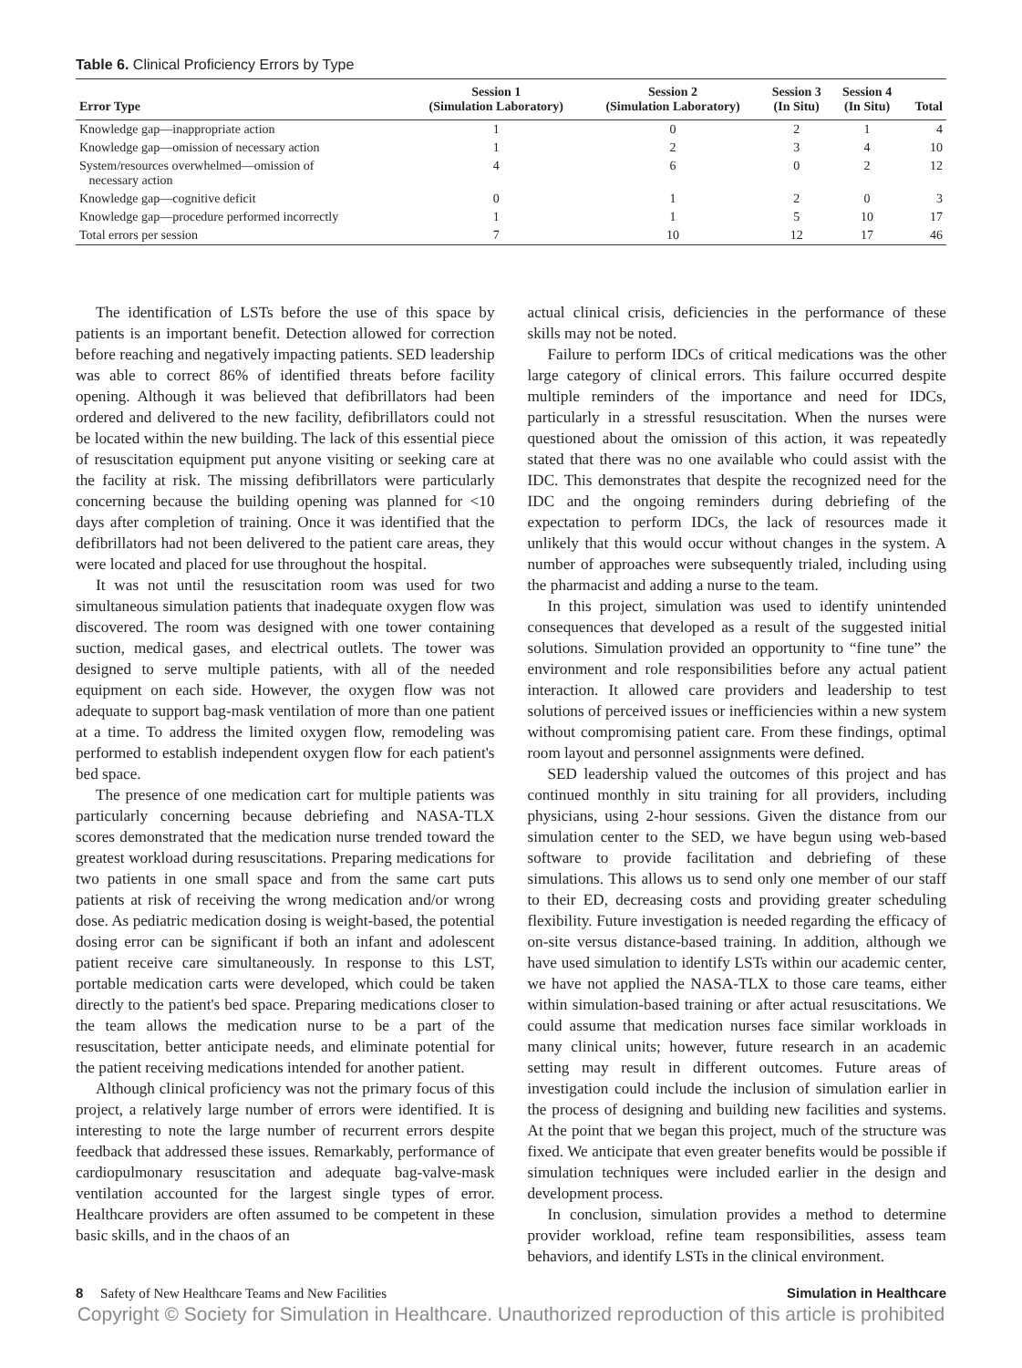Table 6. Clinical Proficiency Errors by Type
| Error Type | Session 1 (Simulation Laboratory) | Session 2 (Simulation Laboratory) | Session 3 (In Situ) | Session 4 (In Situ) | Total |
| --- | --- | --- | --- | --- | --- |
| Knowledge gap—inappropriate action | 1 | 0 | 2 | 1 | 4 |
| Knowledge gap—omission of necessary action | 1 | 2 | 3 | 4 | 10 |
| System/resources overwhelmed—omission of necessary action | 4 | 6 | 0 | 2 | 12 |
| Knowledge gap—cognitive deficit | 0 | 1 | 2 | 0 | 3 |
| Knowledge gap—procedure performed incorrectly | 1 | 1 | 5 | 10 | 17 |
| Total errors per session | 7 | 10 | 12 | 17 | 46 |
The identification of LSTs before the use of this space by patients is an important benefit. Detection allowed for correction before reaching and negatively impacting patients. SED leadership was able to correct 86% of identified threats before facility opening. Although it was believed that defibrillators had been ordered and delivered to the new facility, defibrillators could not be located within the new building. The lack of this essential piece of resuscitation equipment put anyone visiting or seeking care at the facility at risk. The missing defibrillators were particularly concerning because the building opening was planned for <10 days after completion of training. Once it was identified that the defibrillators had not been delivered to the patient care areas, they were located and placed for use throughout the hospital.
It was not until the resuscitation room was used for two simultaneous simulation patients that inadequate oxygen flow was discovered. The room was designed with one tower containing suction, medical gases, and electrical outlets. The tower was designed to serve multiple patients, with all of the needed equipment on each side. However, the oxygen flow was not adequate to support bag-mask ventilation of more than one patient at a time. To address the limited oxygen flow, remodeling was performed to establish independent oxygen flow for each patient's bed space.
The presence of one medication cart for multiple patients was particularly concerning because debriefing and NASA-TLX scores demonstrated that the medication nurse trended toward the greatest workload during resuscitations. Preparing medications for two patients in one small space and from the same cart puts patients at risk of receiving the wrong medication and/or wrong dose. As pediatric medication dosing is weight-based, the potential dosing error can be significant if both an infant and adolescent patient receive care simultaneously. In response to this LST, portable medication carts were developed, which could be taken directly to the patient's bed space. Preparing medications closer to the team allows the medication nurse to be a part of the resuscitation, better anticipate needs, and eliminate potential for the patient receiving medications intended for another patient.
Although clinical proficiency was not the primary focus of this project, a relatively large number of errors were identified. It is interesting to note the large number of recurrent errors despite feedback that addressed these issues. Remarkably, performance of cardiopulmonary resuscitation and adequate bag-valve-mask ventilation accounted for the largest single types of error. Healthcare providers are often assumed to be competent in these basic skills, and in the chaos of an
actual clinical crisis, deficiencies in the performance of these skills may not be noted.
Failure to perform IDCs of critical medications was the other large category of clinical errors. This failure occurred despite multiple reminders of the importance and need for IDCs, particularly in a stressful resuscitation. When the nurses were questioned about the omission of this action, it was repeatedly stated that there was no one available who could assist with the IDC. This demonstrates that despite the recognized need for the IDC and the ongoing reminders during debriefing of the expectation to perform IDCs, the lack of resources made it unlikely that this would occur without changes in the system. A number of approaches were subsequently trialed, including using the pharmacist and adding a nurse to the team.
In this project, simulation was used to identify unintended consequences that developed as a result of the suggested initial solutions. Simulation provided an opportunity to “fine tune” the environment and role responsibilities before any actual patient interaction. It allowed care providers and leadership to test solutions of perceived issues or inefficiencies within a new system without compromising patient care. From these findings, optimal room layout and personnel assignments were defined.
SED leadership valued the outcomes of this project and has continued monthly in situ training for all providers, including physicians, using 2-hour sessions. Given the distance from our simulation center to the SED, we have begun using web-based software to provide facilitation and debriefing of these simulations. This allows us to send only one member of our staff to their ED, decreasing costs and providing greater scheduling flexibility. Future investigation is needed regarding the efficacy of on-site versus distance-based training. In addition, although we have used simulation to identify LSTs within our academic center, we have not applied the NASA-TLX to those care teams, either within simulation-based training or after actual resuscitations. We could assume that medication nurses face similar workloads in many clinical units; however, future research in an academic setting may result in different outcomes. Future areas of investigation could include the inclusion of simulation earlier in the process of designing and building new facilities and systems. At the point that we began this project, much of the structure was fixed. We anticipate that even greater benefits would be possible if simulation techniques were included earlier in the design and development process.
In conclusion, simulation provides a method to determine provider workload, refine team responsibilities, assess team behaviors, and identify LSTs in the clinical environment.
8 Safety of New Healthcare Teams and New Facilities Simulation in Healthcare
Copyright © Society for Simulation in Healthcare. Unauthorized reproduction of this article is prohibited